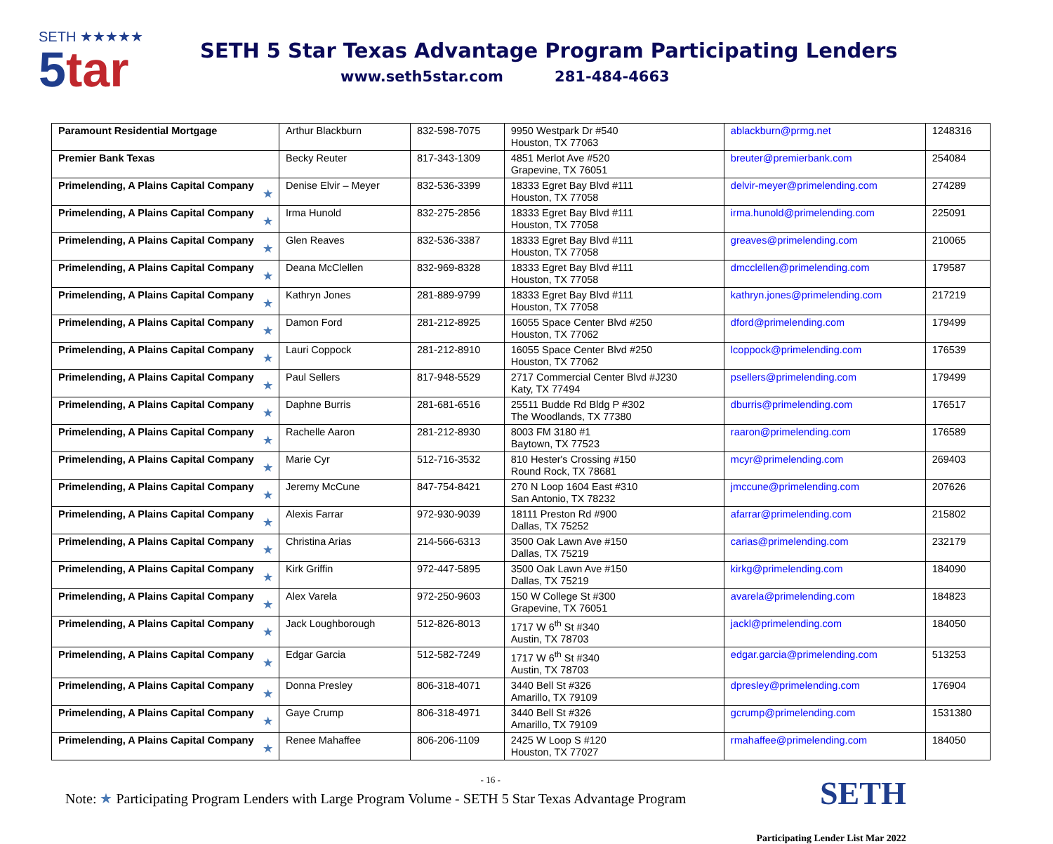SETH ★★★★★
5tar
SETH 5 Star Texas Advantage Program Participating Lenders
www.seth5star.com 281-484-4663
| Paramount Residential Mortgage | Arthur Blackburn | 832-598-7075 | 9950 Westpark Dr #540 Houston, TX 77063 | ablackburn@prmg.net | 1248316 |
| Premier Bank Texas | Becky Reuter | 817-343-1309 | 4851 Merlot Ave #520 Grapevine, TX 76051 | breuter@premierbank.com | 254084 |
| Primelending, A Plains Capital Company ★ | Denise Elvir – Meyer | 832-536-3399 | 18333 Egret Bay Blvd #111 Houston, TX 77058 | delvir-meyer@primelending.com | 274289 |
| Primelending, A Plains Capital Company ★ | Irma Hunold | 832-275-2856 | 18333 Egret Bay Blvd #111 Houston, TX 77058 | irma.hunold@primelending.com | 225091 |
| Primelending, A Plains Capital Company ★ | Glen Reaves | 832-536-3387 | 18333 Egret Bay Blvd #111 Houston, TX 77058 | greaves@primelending.com | 210065 |
| Primelending, A Plains Capital Company ★ | Deana McClellen | 832-969-8328 | 18333 Egret Bay Blvd #111 Houston, TX 77058 | dmcclellen@primelending.com | 179587 |
| Primelending, A Plains Capital Company ★ | Kathryn Jones | 281-889-9799 | 18333 Egret Bay Blvd #111 Houston, TX 77058 | kathryn.jones@primelending.com | 217219 |
| Primelending, A Plains Capital Company ★ | Damon Ford | 281-212-8925 | 16055 Space Center Blvd #250 Houston, TX 77062 | dford@primelending.com | 179499 |
| Primelending, A Plains Capital Company ★ | Lauri Coppock | 281-212-8910 | 16055 Space Center Blvd #250 Houston, TX 77062 | lcoppock@primelending.com | 176539 |
| Primelending, A Plains Capital Company ★ | Paul Sellers | 817-948-5529 | 2717 Commercial Center Blvd #J230 Katy, TX 77494 | psellers@primelending.com | 179499 |
| Primelending, A Plains Capital Company ★ | Daphne Burris | 281-681-6516 | 25511 Budde Rd Bldg P #302 The Woodlands, TX 77380 | dburris@primelending.com | 176517 |
| Primelending, A Plains Capital Company ★ | Rachelle Aaron | 281-212-8930 | 8003 FM 3180 #1 Baytown, TX 77523 | raaron@primelending.com | 176589 |
| Primelending, A Plains Capital Company ★ | Marie Cyr | 512-716-3532 | 810 Hester's Crossing #150 Round Rock, TX 78681 | mcyr@primelending.com | 269403 |
| Primelending, A Plains Capital Company ★ | Jeremy McCune | 847-754-8421 | 270 N Loop 1604 East #310 San Antonio, TX 78232 | jmccune@primelending.com | 207626 |
| Primelending, A Plains Capital Company ★ | Alexis Farrar | 972-930-9039 | 18111 Preston Rd #900 Dallas, TX 75252 | afarrar@primelending.com | 215802 |
| Primelending, A Plains Capital Company ★ | Christina Arias | 214-566-6313 | 3500 Oak Lawn Ave #150 Dallas, TX 75219 | carias@primelending.com | 232179 |
| Primelending, A Plains Capital Company ★ | Kirk Griffin | 972-447-5895 | 3500 Oak Lawn Ave #150 Dallas, TX 75219 | kirkg@primelending.com | 184090 |
| Primelending, A Plains Capital Company ★ | Alex Varela | 972-250-9603 | 150 W College St #300 Grapevine, TX 76051 | avarela@primelending.com | 184823 |
| Primelending, A Plains Capital Company ★ | Jack Loughborough | 512-826-8013 | 1717 W 6<sup>th</sup> St #340 Austin, TX 78703 | jackl@primelending.com | 184050 |
| Primelending, A Plains Capital Company ★ | Edgar Garcia | 512-582-7249 | 1717 W 6<sup>th</sup> St #340 Austin, TX 78703 | edgar.garcia@primelending.com | 513253 |
| Primelending, A Plains Capital Company ★ | Donna Presley | 806-318-4071 | 3440 Bell St #326 Amarillo, TX 79109 | dpresley@primelending.com | 176904 |
| Primelending, A Plains Capital Company ★ | Gaye Crump | 806-318-4971 | 3440 Bell St #326 Amarillo, TX 79109 | gcrump@primelending.com | 1531380 |
| Primelending, A Plains Capital Company ★ | Renee Mahaffee | 806-206-1109 | 2425 W Loop S #120 Houston, TX 77027 | rmahaffee@primelending.com | 184050 |
- 16 -
Note: ★ Participating Program Lenders with Large Program Volume - SETH 5 Star Texas Advantage Program
SETH
Participating Lender List Mar 2022